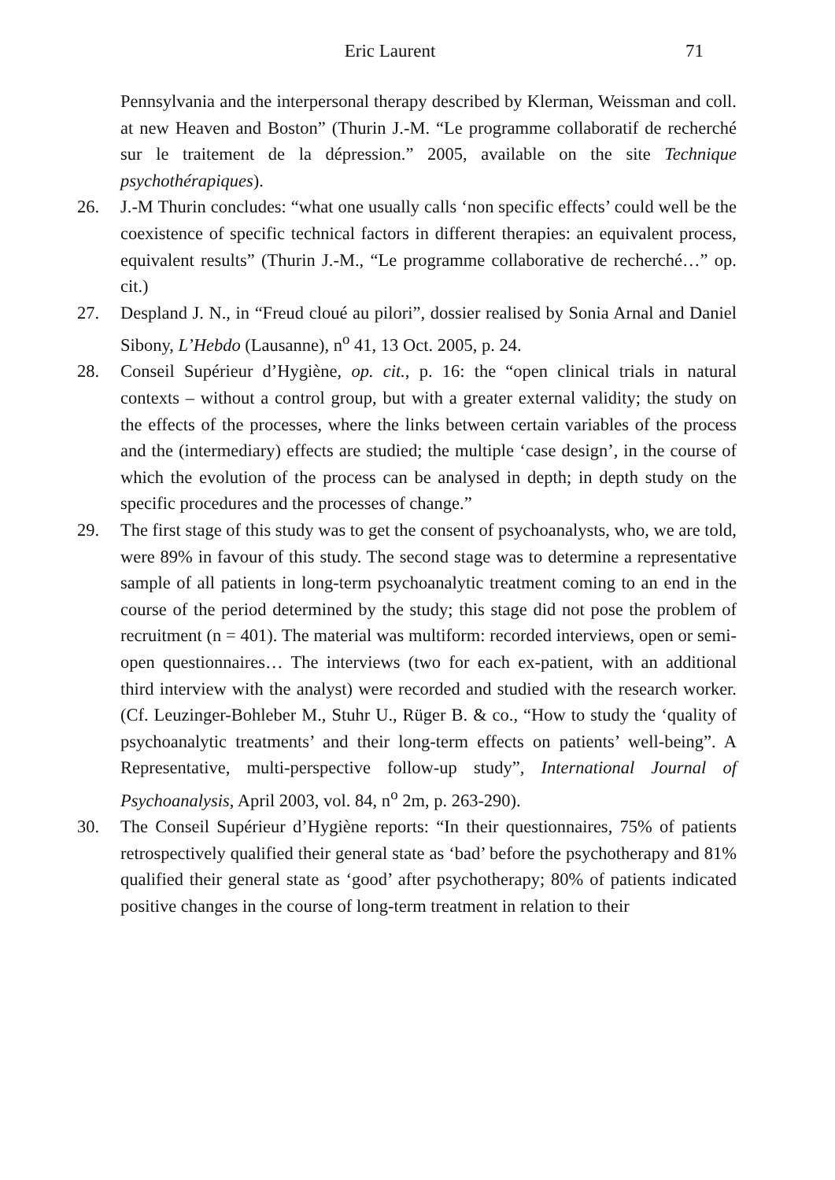Eric Laurent 71
Pennsylvania and the interpersonal therapy described by Klerman, Weissman and coll. at new Heaven and Boston” (Thurin J.-M. “Le programme collaboratif de recherché sur le traitement de la dépression.” 2005, available on the site Technique psychothérapiques).
26. J.-M Thurin concludes: “what one usually calls ‘non specific effects’ could well be the coexistence of specific technical factors in different therapies: an equivalent process, equivalent results” (Thurin J.-M., “Le programme collaborative de recherché…” op. cit.)
27. Despland J. N., in “Freud cloué au pilori”, dossier realised by Sonia Arnal and Daniel Sibony, L’Hebdo (Lausanne), n<sup>o</sup> 41, 13 Oct. 2005, p. 24.
28. Conseil Supérieur d’Hygiène, op. cit., p. 16: the “open clinical trials in natural contexts – without a control group, but with a greater external validity; the study on the effects of the processes, where the links between certain variables of the process and the (intermediary) effects are studied; the multiple ‘case design’, in the course of which the evolution of the process can be analysed in depth; in depth study on the specific procedures and the processes of change.”
29. The first stage of this study was to get the consent of psychoanalysts, who, we are told, were 89% in favour of this study. The second stage was to determine a representative sample of all patients in long-term psychoanalytic treatment coming to an end in the course of the period determined by the study; this stage did not pose the problem of recruitment (n = 401). The material was multiform: recorded interviews, open or semi-open questionnaires… The interviews (two for each ex-patient, with an additional third interview with the analyst) were recorded and studied with the research worker. (Cf. Leuzinger-Bohleber M., Stuhr U., Rüger B. & co., “How to study the ‘quality of psychoanalytic treatments’ and their long-term effects on patients’ well-being”. A Representative, multi-perspective follow-up study”, International Journal of Psychoanalysis, April 2003, vol. 84, n<sup>o</sup> 2m, p. 263-290).
30. The Conseil Supérieur d’Hygiène reports: “In their questionnaires, 75% of patients retrospectively qualified their general state as ‘bad’ before the psychotherapy and 81% qualified their general state as ‘good’ after psychotherapy; 80% of patients indicated positive changes in the course of long-term treatment in relation to their